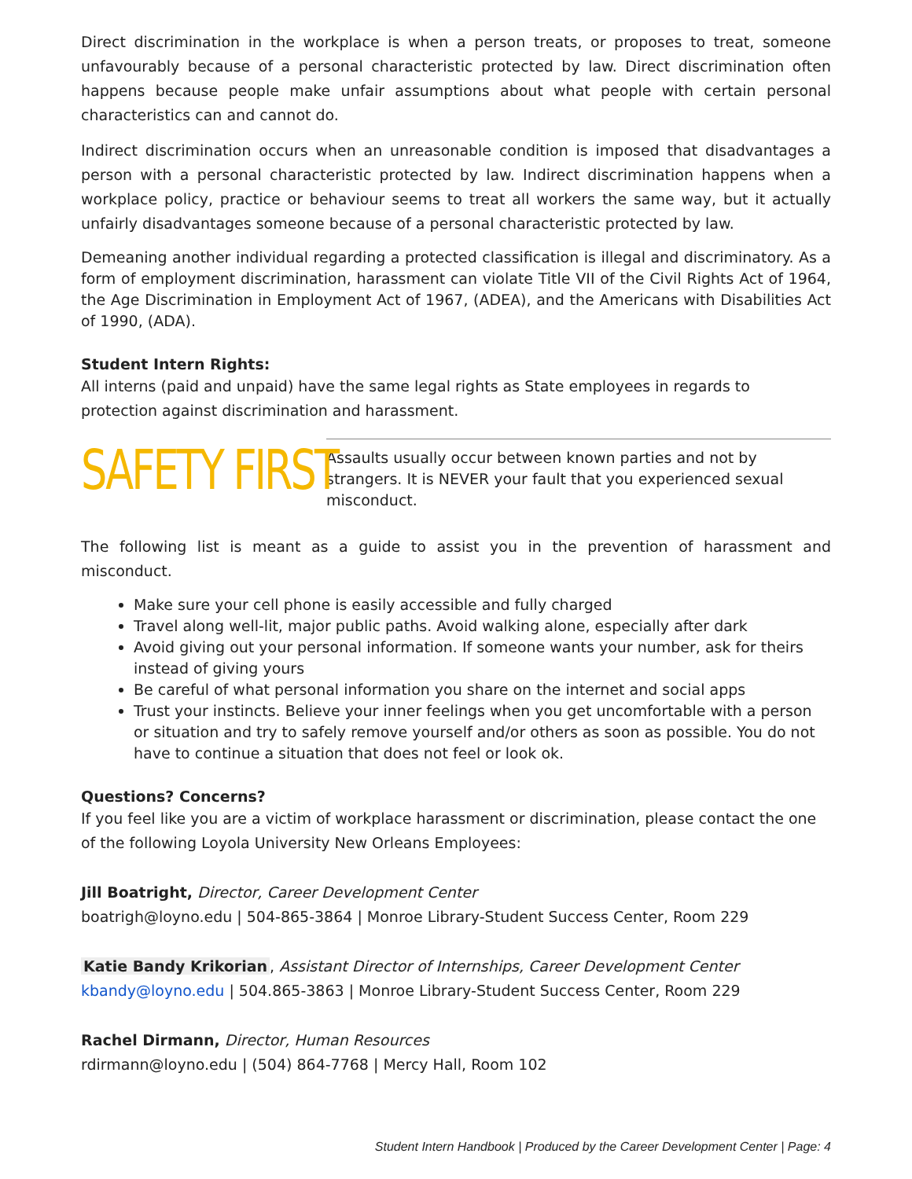Direct discrimination in the workplace is when a person treats, or proposes to treat, someone unfavourably because of a personal characteristic protected by law. Direct discrimination often happens because people make unfair assumptions about what people with certain personal characteristics can and cannot do.
Indirect discrimination occurs when an unreasonable condition is imposed that disadvantages a person with a personal characteristic protected by law. Indirect discrimination happens when a workplace policy, practice or behaviour seems to treat all workers the same way, but it actually unfairly disadvantages someone because of a personal characteristic protected by law.
Demeaning another individual regarding a protected classification is illegal and discriminatory. As a form of employment discrimination, harassment can violate Title VII of the Civil Rights Act of 1964, the Age Discrimination in Employment Act of 1967, (ADEA), and the Americans with Disabilities Act of 1990, (ADA).
Student Intern Rights:
All interns (paid and unpaid) have the same legal rights as State employees in regards to protection against discrimination and harassment.
SAFETY FIRST
Assaults usually occur between known parties and not by strangers. It is NEVER your fault that you experienced sexual misconduct.
The following list is meant as a guide to assist you in the prevention of harassment and misconduct.
Make sure your cell phone is easily accessible and fully charged
Travel along well-lit, major public paths. Avoid walking alone, especially after dark
Avoid giving out your personal information. If someone wants your number, ask for theirs instead of giving yours
Be careful of what personal information you share on the internet and social apps
Trust your instincts. Believe your inner feelings when you get uncomfortable with a person or situation and try to safely remove yourself and/or others as soon as possible. You do not have to continue a situation that does not feel or look ok.
Questions? Concerns?
If you feel like you are a victim of workplace harassment or discrimination, please contact the one of the following Loyola University New Orleans Employees:
Jill Boatright, Director, Career Development Center
boatrigh@loyno.edu | 504-865-3864 | Monroe Library-Student Success Center, Room 229
Katie Bandy Krikorian, Assistant Director of Internships, Career Development Center
kbandy@loyno.edu | 504.865-3863 | Monroe Library-Student Success Center, Room 229
Rachel Dirmann, Director, Human Resources
rdirmann@loyno.edu | (504) 864-7768 | Mercy Hall, Room 102
Student Intern Handbook | Produced by the Career Development Center | Page: 4